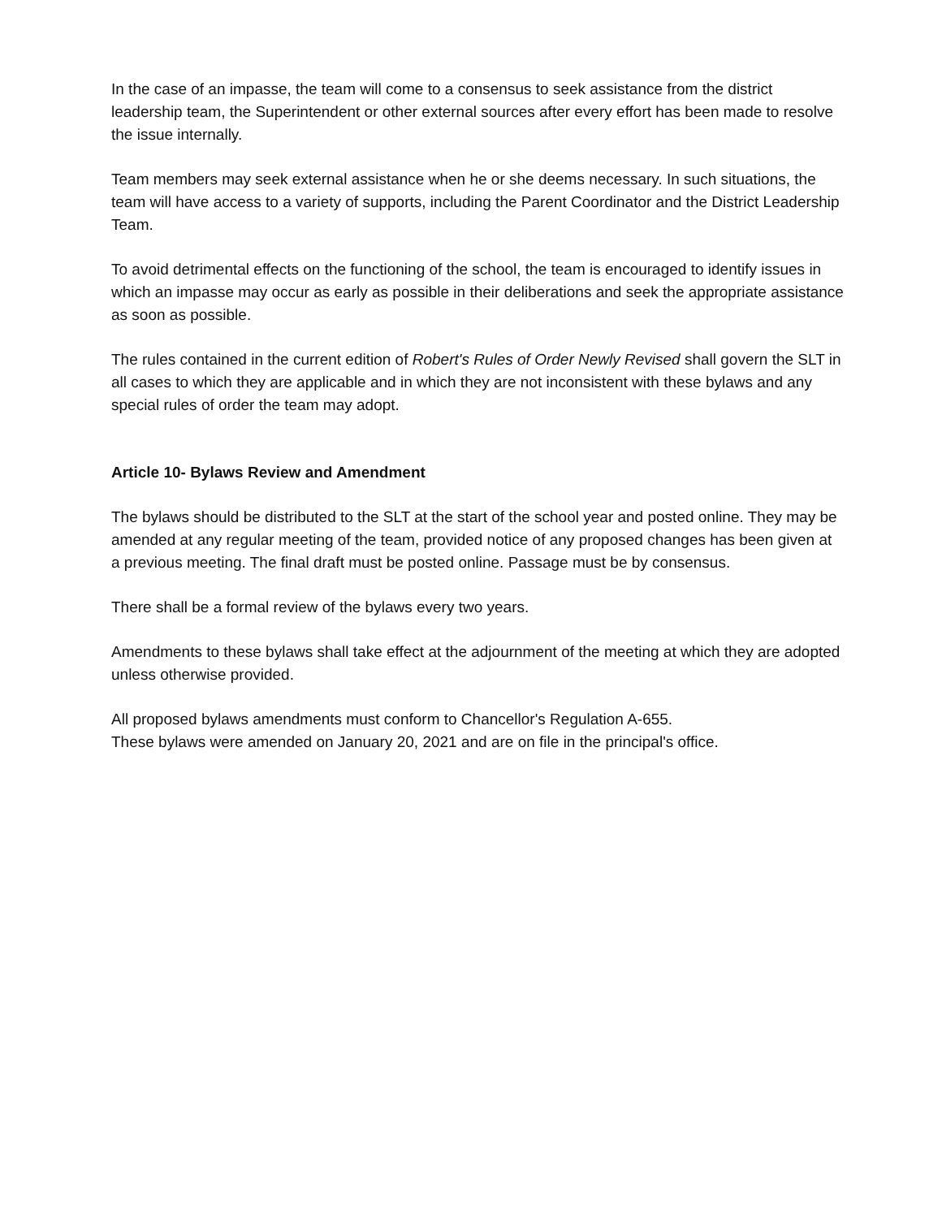In the case of an impasse, the team will come to a consensus to seek assistance from the district leadership team, the Superintendent or other external sources after every effort has been made to resolve the issue internally.
Team members may seek external assistance when he or she deems necessary. In such situations, the team will have access to a variety of supports, including the Parent Coordinator and the District Leadership Team.
To avoid detrimental effects on the functioning of the school, the team is encouraged to identify issues in which an impasse may occur as early as possible in their deliberations and seek the appropriate assistance as soon as possible.
The rules contained in the current edition of Robert's Rules of Order Newly Revised shall govern the SLT in all cases to which they are applicable and in which they are not inconsistent with these bylaws and any special rules of order the team may adopt.
Article 10- Bylaws Review and Amendment
The bylaws should be distributed to the SLT at the start of the school year and posted online. They may be amended at any regular meeting of the team, provided notice of any proposed changes has been given at a previous meeting. The final draft must be posted online. Passage must be by consensus.
There shall be a formal review of the bylaws every two years.
Amendments to these bylaws shall take effect at the adjournment of the meeting at which they are adopted unless otherwise provided.
All proposed bylaws amendments must conform to Chancellor's Regulation A-655.
These bylaws were amended on January 20, 2021 and are on file in the principal's office.